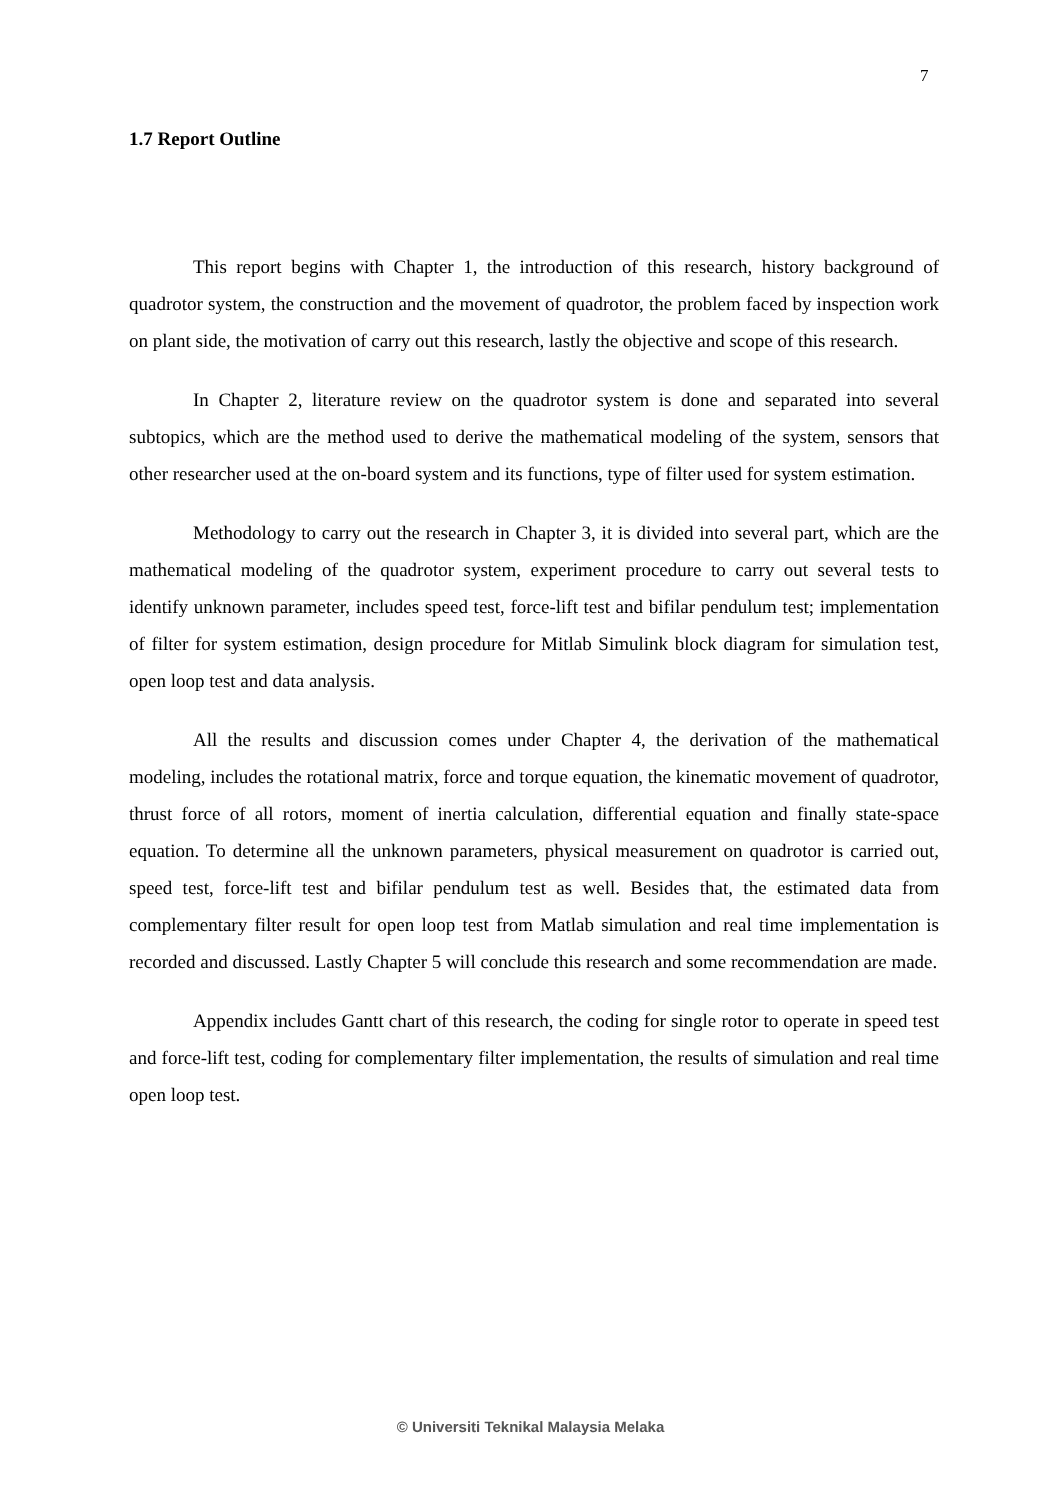7
1.7 Report Outline
This report begins with Chapter 1, the introduction of this research, history background of quadrotor system, the construction and the movement of quadrotor, the problem faced by inspection work on plant side, the motivation of carry out this research, lastly the objective and scope of this research.
In Chapter 2, literature review on the quadrotor system is done and separated into several subtopics, which are the method used to derive the mathematical modeling of the system, sensors that other researcher used at the on-board system and its functions, type of filter used for system estimation.
Methodology to carry out the research in Chapter 3, it is divided into several part, which are the mathematical modeling of the quadrotor system, experiment procedure to carry out several tests to identify unknown parameter, includes speed test, force-lift test and bifilar pendulum test; implementation of filter for system estimation, design procedure for Mitlab Simulink block diagram for simulation test, open loop test and data analysis.
All the results and discussion comes under Chapter 4, the derivation of the mathematical modeling, includes the rotational matrix, force and torque equation, the kinematic movement of quadrotor, thrust force of all rotors, moment of inertia calculation, differential equation and finally state-space equation. To determine all the unknown parameters, physical measurement on quadrotor is carried out, speed test, force-lift test and bifilar pendulum test as well. Besides that, the estimated data from complementary filter result for open loop test from Matlab simulation and real time implementation is recorded and discussed. Lastly Chapter 5 will conclude this research and some recommendation are made.
Appendix includes Gantt chart of this research, the coding for single rotor to operate in speed test and force-lift test, coding for complementary filter implementation, the results of simulation and real time open loop test.
© Universiti Teknikal Malaysia Melaka